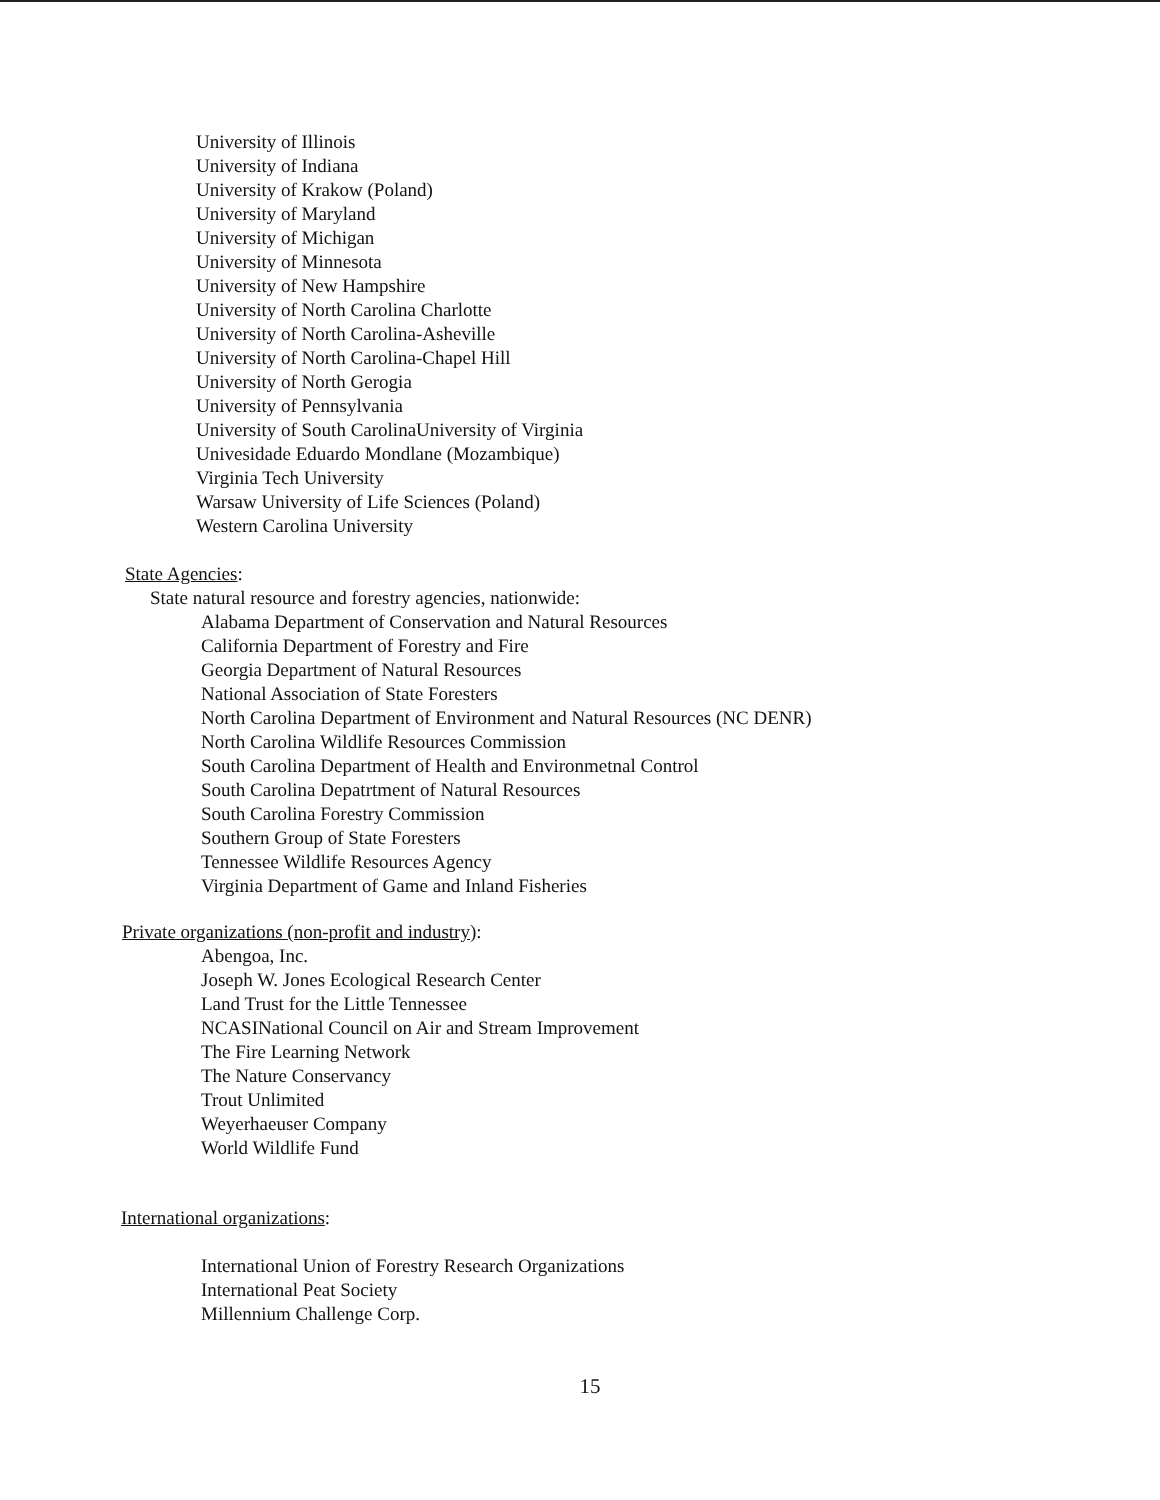University of Illinois
University of Indiana
University of Krakow (Poland)
University of Maryland
University of Michigan
University of Minnesota
University of New Hampshire
University of North Carolina Charlotte
University of North Carolina-Asheville
University of North Carolina-Chapel Hill
University of North Gerogia
University of Pennsylvania
University of South CarolinaUniversity of Virginia
Univesidade Eduardo Mondlane (Mozambique)
Virginia Tech University
Warsaw University of Life Sciences (Poland)
Western Carolina University
State Agencies:
State natural resource and forestry agencies, nationwide:
Alabama Department of Conservation and Natural Resources
California Department of Forestry and Fire
Georgia Department of Natural Resources
National Association of State Foresters
North Carolina Department of Environment and Natural Resources (NC DENR)
North Carolina Wildlife Resources Commission
South Carolina Department of Health and Environmetnal Control
South Carolina Depatrtment of Natural Resources
South Carolina Forestry Commission
Southern Group of State Foresters
Tennessee Wildlife Resources Agency
Virginia Department of Game and Inland Fisheries
Private organizations (non-profit and industry):
Abengoa, Inc.
Joseph W. Jones Ecological Research Center
Land Trust for the Little Tennessee
NCASINational Council on Air and Stream Improvement
The Fire Learning Network
The Nature Conservancy
Trout Unlimited
Weyerhaeuser Company
World Wildlife Fund
International organizations:
International Union of Forestry Research Organizations
International Peat Society
Millennium Challenge Corp.
15